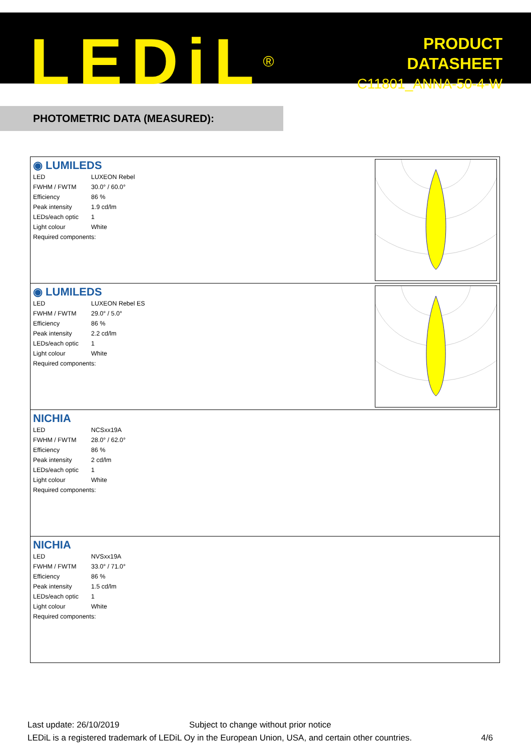LEDiL<sup>®</sup>
PRODUCT
DATASHEET
C11801_ANNA-50-4-W
PHOTOMETRIC DATA (MEASURED):
◉ LUMILEDS
| LED | LUXEON Rebel |
| FWHM / FWTM | 30.0° / 60.0° |
| Efficiency | 86 % |
| Peak intensity | 1.9 cd/lm |
| LEDs/each optic | 1 |
| Light colour | White |
| Required components: | |
◉ LUMILEDS
| LED | LUXEON Rebel ES |
| FWHM / FWTM | 29.0° / 5.0° |
| Efficiency | 86 % |
| Peak intensity | 2.2 cd/lm |
| LEDs/each optic | 1 |
| Light colour | White |
| Required components: | |
NICHIA
| LED | NCSxx19A |
| FWHM / FWTM | 28.0° / 62.0° |
| Efficiency | 86 % |
| Peak intensity | 2 cd/lm |
| LEDs/each optic | 1 |
| Light colour | White |
| Required components: | |
NICHIA
| LED | NVSxx19A |
| FWHM / FWTM | 33.0° / 71.0° |
| Efficiency | 86 % |
| Peak intensity | 1.5 cd/lm |
| LEDs/each optic | 1 |
| Light colour | White |
| Required components: | |
Last update: 26/10/2019 Subject to change without prior notice
LEDiL is a registered trademark of LEDiL Oy in the European Union, USA, and certain other countries. 4/6